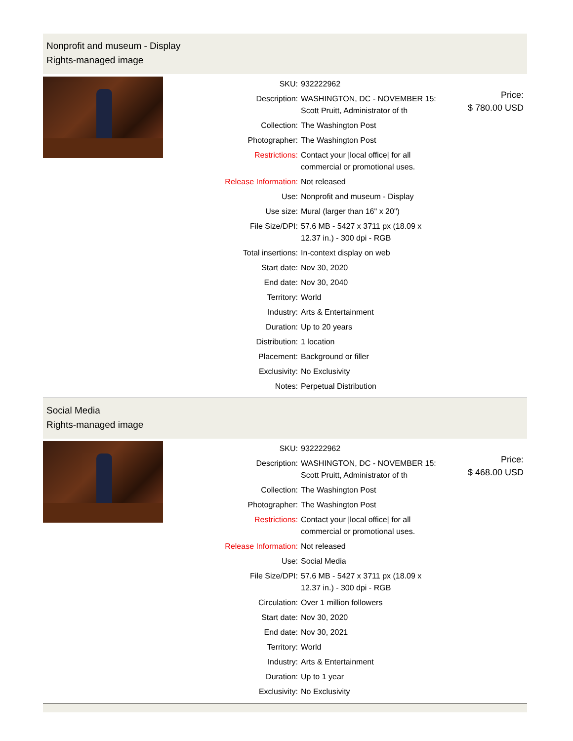Nonprofit and museum - Display
Rights-managed image
| SKU: | 932222962 |
| Description: | WASHINGTON, DC - NOVEMBER 15: Scott Pruitt, Administrator of th |
| Collection: | The Washington Post |
| Photographer: | The Washington Post |
| Restrictions: | Contact your /local office/ for all commercial or promotional uses. |
| Release Information: | Not released |
| Use: | Nonprofit and museum - Display |
| Use size: | Mural (larger than 16" x 20") |
| File Size/DPI: | 57.6 MB - 5427 x 3711 px (18.09 x 12.37 in.) - 300 dpi - RGB |
| Total insertions: | In-context display on web |
| Start date: | Nov 30, 2020 |
| End date: | Nov 30, 2040 |
| Territory: | World |
| Industry: | Arts & Entertainment |
| Duration: | Up to 20 years |
| Distribution: | 1 location |
| Placement: | Background or filler |
| Exclusivity: | No Exclusivity |
| Notes: | Perpetual Distribution |
Price:
$ 780.00 USD
Social Media
Rights-managed image
| SKU: | 932222962 |
| Description: | WASHINGTON, DC - NOVEMBER 15: Scott Pruitt, Administrator of th |
| Collection: | The Washington Post |
| Photographer: | The Washington Post |
| Restrictions: | Contact your /local office/ for all commercial or promotional uses. |
| Release Information: | Not released |
| Use: | Social Media |
| File Size/DPI: | 57.6 MB - 5427 x 3711 px (18.09 x 12.37 in.) - 300 dpi - RGB |
| Circulation: | Over 1 million followers |
| Start date: | Nov 30, 2020 |
| End date: | Nov 30, 2021 |
| Territory: | World |
| Industry: | Arts & Entertainment |
| Duration: | Up to 1 year |
| Exclusivity: | No Exclusivity |
Price:
$ 468.00 USD